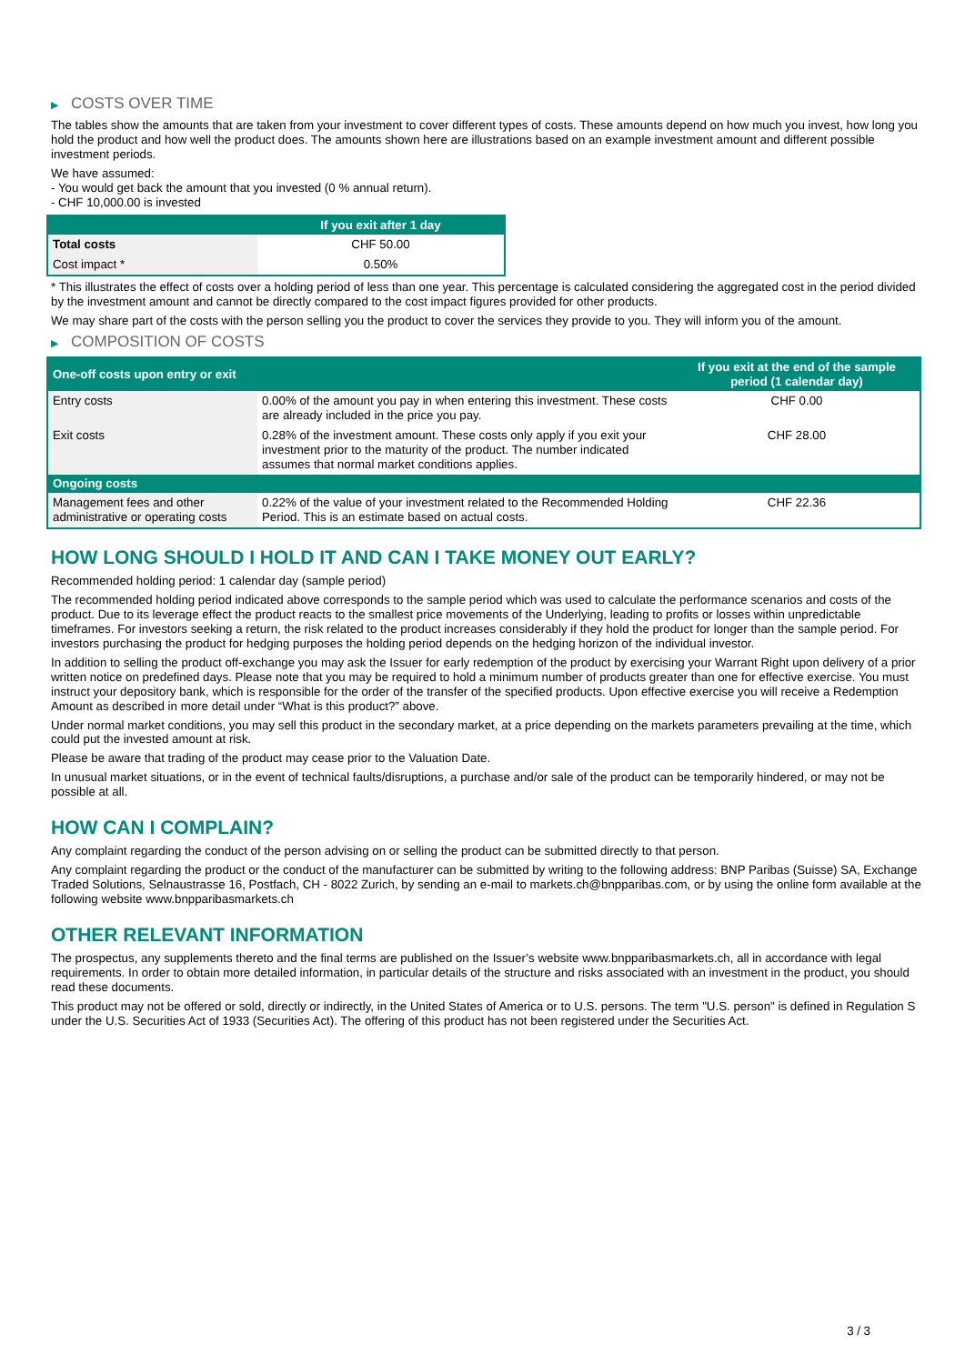▶ COSTS OVER TIME
The tables show the amounts that are taken from your investment to cover different types of costs. These amounts depend on how much you invest, how long you hold the product and how well the product does. The amounts shown here are illustrations based on an example investment amount and different possible investment periods.
We have assumed:
- You would get back the amount that you invested (0 % annual return).
- CHF 10,000.00 is invested
| | If you exit after 1 day |
| --- | --- |
| Total costs | CHF 50.00 |
| Cost impact * | 0.50% |
* This illustrates the effect of costs over a holding period of less than one year. This percentage is calculated considering the aggregated cost in the period divided by the investment amount and cannot be directly compared to the cost impact figures provided for other products.
We may share part of the costs with the person selling you the product to cover the services they provide to you. They will inform you of the amount.
▶ COMPOSITION OF COSTS
| One-off costs upon entry or exit | | If you exit at the end of the sample period (1 calendar day) |
| --- | --- | --- |
| Entry costs | 0.00% of the amount you pay in when entering this investment. These costs are already included in the price you pay. | CHF 0.00 |
| Exit costs | 0.28% of the investment amount. These costs only apply if you exit your investment prior to the maturity of the product. The number indicated assumes that normal market conditions applies. | CHF 28.00 |
| Ongoing costs | | |
| Management fees and other administrative or operating costs | 0.22% of the value of your investment related to the Recommended Holding Period. This is an estimate based on actual costs. | CHF 22.36 |
HOW LONG SHOULD I HOLD IT AND CAN I TAKE MONEY OUT EARLY?
Recommended holding period: 1 calendar day (sample period)
The recommended holding period indicated above corresponds to the sample period which was used to calculate the performance scenarios and costs of the product. Due to its leverage effect the product reacts to the smallest price movements of the Underlying, leading to profits or losses within unpredictable timeframes. For investors seeking a return, the risk related to the product increases considerably if they hold the product for longer than the sample period. For investors purchasing the product for hedging purposes the holding period depends on the hedging horizon of the individual investor.
In addition to selling the product off-exchange you may ask the Issuer for early redemption of the product by exercising your Warrant Right upon delivery of a prior written notice on predefined days. Please note that you may be required to hold a minimum number of products greater than one for effective exercise. You must instruct your depository bank, which is responsible for the order of the transfer of the specified products. Upon effective exercise you will receive a Redemption Amount as described in more detail under “What is this product?” above.
Under normal market conditions, you may sell this product in the secondary market, at a price depending on the markets parameters prevailing at the time, which could put the invested amount at risk.
Please be aware that trading of the product may cease prior to the Valuation Date.
In unusual market situations, or in the event of technical faults/disruptions, a purchase and/or sale of the product can be temporarily hindered, or may not be possible at all.
HOW CAN I COMPLAIN?
Any complaint regarding the conduct of the person advising on or selling the product can be submitted directly to that person.
Any complaint regarding the product or the conduct of the manufacturer can be submitted by writing to the following address: BNP Paribas (Suisse) SA, Exchange Traded Solutions, Selnaustrasse 16, Postfach, CH - 8022 Zurich, by sending an e-mail to markets.ch@bnpparibas.com, or by using the online form available at the following website www.bnpparibasmarkets.ch
OTHER RELEVANT INFORMATION
The prospectus, any supplements thereto and the final terms are published on the Issuer’s website www.bnpparibasmarkets.ch, all in accordance with legal requirements. In order to obtain more detailed information, in particular details of the structure and risks associated with an investment in the product, you should read these documents.
This product may not be offered or sold, directly or indirectly, in the United States of America or to U.S. persons. The term "U.S. person" is defined in Regulation S under the U.S. Securities Act of 1933 (Securities Act). The offering of this product has not been registered under the Securities Act.
3 / 3